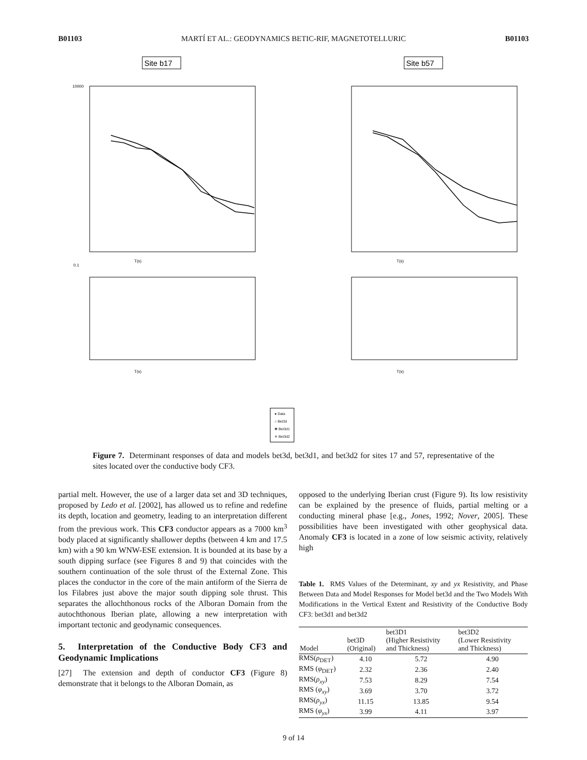B01103 MARTÍ ET AL.: GEODYNAMICS BETIC-RIF, MAGNETOTELLURIC B01103
Site b17
Site b57
T(s)
T(s)
T(s)
T(s)
10000
0.1
● Data
○ Bet3d
✚ Bet3d1
✕ Bet3d2
Figure 7. Determinant responses of data and models bet3d, bet3d1, and bet3d2 for sites 17 and 57, representative of the sites located over the conductive body CF3.
partial melt. However, the use of a larger data set and 3D techniques, proposed by Ledo et al. [2002], has allowed us to refine and redefine its depth, location and geometry, leading to an interpretation different from the previous work. This CF3 conductor appears as a 7000 km<sup>3</sup> body placed at significantly shallower depths (between 4 km and 17.5 km) with a 90 km WNW-ESE extension. It is bounded at its base by a south dipping surface (see Figures 8 and 9) that coincides with the southern continuation of the sole thrust of the External Zone. This places the conductor in the core of the main antiform of the Sierra de los Filabres just above the major south dipping sole thrust. This separates the allochthonous rocks of the Alboran Domain from the autochthonous Iberian plate, allowing a new interpretation with important tectonic and geodynamic consequences.
5. Interpretation of the Conductive Body CF3 and Geodynamic Implications
[27] The extension and depth of conductor CF3 (Figure 8) demonstrate that it belongs to the Alboran Domain, as
opposed to the underlying Iberian crust (Figure 9). Its low resistivity can be explained by the presence of fluids, partial melting or a conducting mineral phase [e.g., Jones, 1992; Nover, 2005]. These possibilities have been investigated with other geophysical data. Anomaly CF3 is located in a zone of low seismic activity, relatively high
Table 1. RMS Values of the Determinant, xy and yx Resistivity, and Phase Between Data and Model Responses for Model bet3d and the Two Models With Modifications in the Vertical Extent and Resistivity of the Conductive Body CF3: bet3d1 and bet3d2
| Model | bet3D (Original) | bet3D1 (Higher Resistivity and Thickness) | bet3D2 (Lower Resistivity and Thickness) |
| --- | --- | --- | --- |
| RMS( ρ<sub>DET</sub>) | 4.10 | 5.72 | 4.90 |
| RMS ( φ<sub>DET</sub>) | 2.32 | 2.36 | 2.40 |
| RMS( ρ<sub>xy</sub> ) | 7.53 | 8.29 | 7.54 |
| RMS ( φ<sub>xy</sub> ) | 3.69 | 3.70 | 3.72 |
| RMS( ρ<sub>yx</sub> ) | 11.15 | 13.85 | 9.54 |
| RMS ( φ<sub>yx</sub> ) | 3.99 | 4.11 | 3.97 |
9 of 14